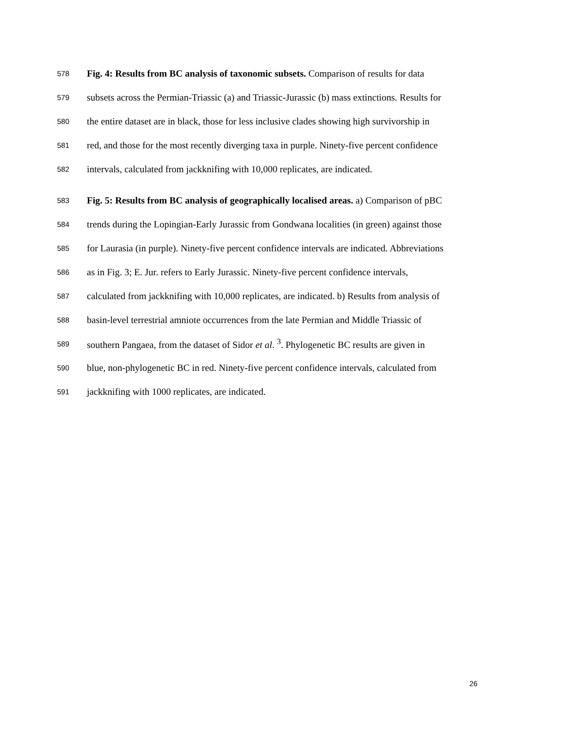578 Fig. 4: Results from BC analysis of taxonomic subsets. Comparison of results for data
579 subsets across the Permian-Triassic (a) and Triassic-Jurassic (b) mass extinctions. Results for
580 the entire dataset are in black, those for less inclusive clades showing high survivorship in
581 red, and those for the most recently diverging taxa in purple. Ninety-five percent confidence
582 intervals, calculated from jackknifing with 10,000 replicates, are indicated.
583 Fig. 5: Results from BC analysis of geographically localised areas. a) Comparison of pBC
584 trends during the Lopingian-Early Jurassic from Gondwana localities (in green) against those
585 for Laurasia (in purple). Ninety-five percent confidence intervals are indicated. Abbreviations
586 as in Fig. 3; E. Jur. refers to Early Jurassic. Ninety-five percent confidence intervals,
587 calculated from jackknifing with 10,000 replicates, are indicated. b) Results from analysis of
588 basin-level terrestrial amniote occurrences from the late Permian and Middle Triassic of
589 southern Pangaea, from the dataset of Sidor et al. <sup>3</sup>. Phylogenetic BC results are given in
590 blue, non-phylogenetic BC in red. Ninety-five percent confidence intervals, calculated from
591 jackknifing with 1000 replicates, are indicated.
26